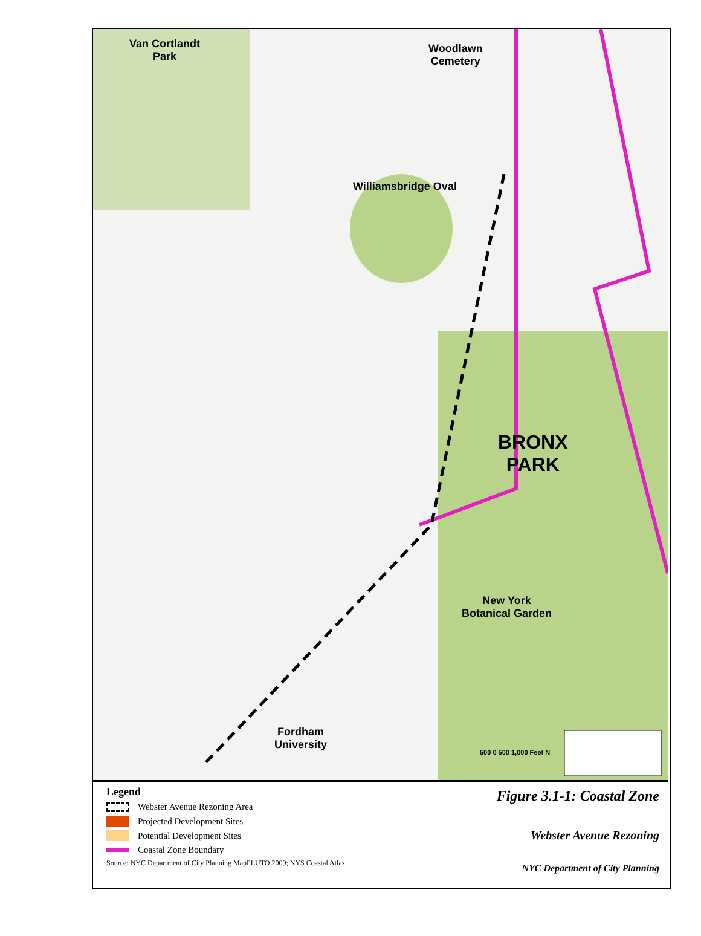Van Cortlandt
Park
Woodlawn
Cemetery
Williamsbridge Oval
BRONX
PARK
New York
Botanical Garden
Fordham
University
500 0 500 1,000 Feet N
Legend
Webster Avenue Rezoning Area
Projected Development Sites
Potential Development Sites
Coastal Zone Boundary
Source: NYC Department of City Planning MapPLUTO 2009; NYS Coastal Atlas
Figure 3.1-1: Coastal Zone
Webster Avenue Rezoning
NYC Department of City Planning